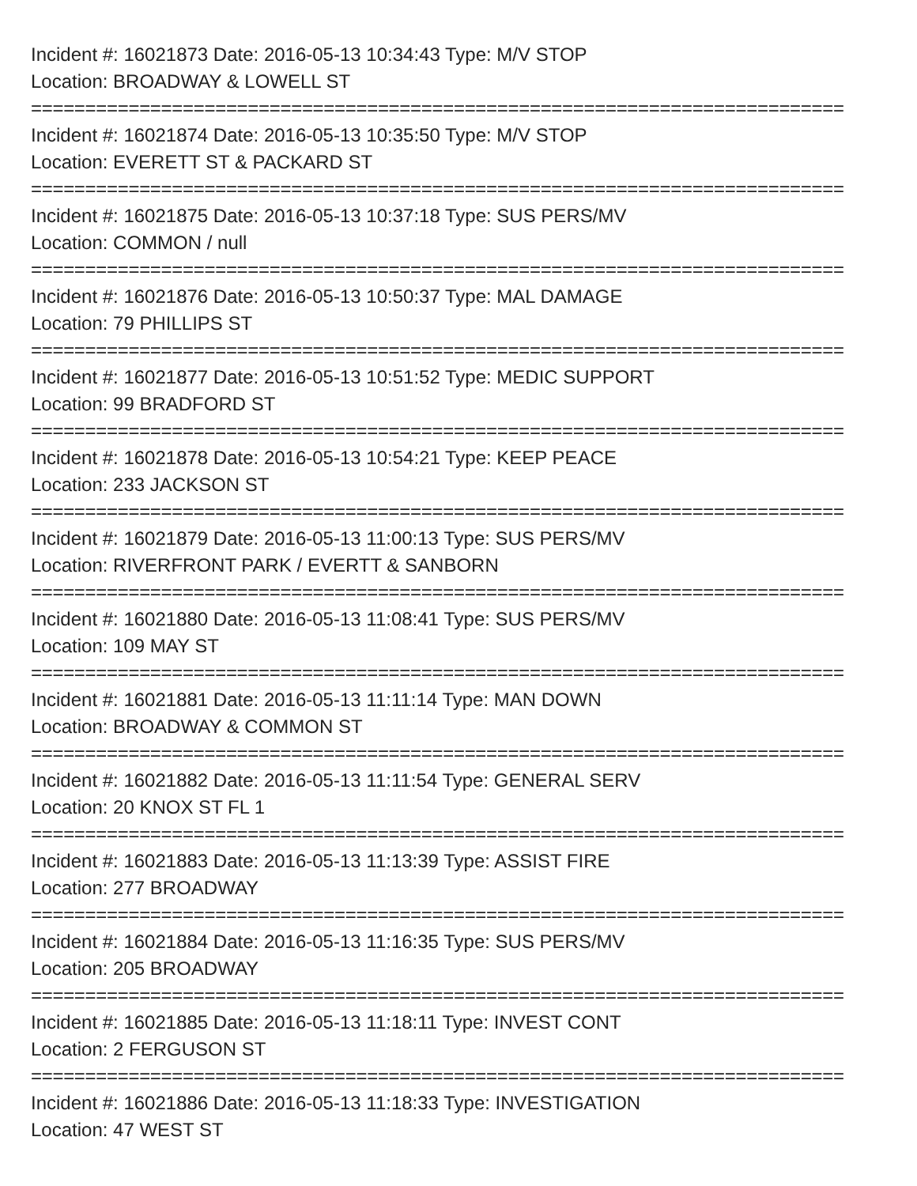Incident #: 16021873 Date: 2016-05-13 10:34:43 Type: M/V STOP
Location: BROADWAY & LOWELL ST
===========================================================================
Incident #: 16021874 Date: 2016-05-13 10:35:50 Type: M/V STOP
Location: EVERETT ST & PACKARD ST
===========================================================================
Incident #: 16021875 Date: 2016-05-13 10:37:18 Type: SUS PERS/MV
Location: COMMON / null
===========================================================================
Incident #: 16021876 Date: 2016-05-13 10:50:37 Type: MAL DAMAGE
Location: 79 PHILLIPS ST
===========================================================================
Incident #: 16021877 Date: 2016-05-13 10:51:52 Type: MEDIC SUPPORT
Location: 99 BRADFORD ST
===========================================================================
Incident #: 16021878 Date: 2016-05-13 10:54:21 Type: KEEP PEACE
Location: 233 JACKSON ST
===========================================================================
Incident #: 16021879 Date: 2016-05-13 11:00:13 Type: SUS PERS/MV
Location: RIVERFRONT PARK / EVERTT & SANBORN
===========================================================================
Incident #: 16021880 Date: 2016-05-13 11:08:41 Type: SUS PERS/MV
Location: 109 MAY ST
===========================================================================
Incident #: 16021881 Date: 2016-05-13 11:11:14 Type: MAN DOWN
Location: BROADWAY & COMMON ST
===========================================================================
Incident #: 16021882 Date: 2016-05-13 11:11:54 Type: GENERAL SERV
Location: 20 KNOX ST FL 1
===========================================================================
Incident #: 16021883 Date: 2016-05-13 11:13:39 Type: ASSIST FIRE
Location: 277 BROADWAY
===========================================================================
Incident #: 16021884 Date: 2016-05-13 11:16:35 Type: SUS PERS/MV
Location: 205 BROADWAY
===========================================================================
Incident #: 16021885 Date: 2016-05-13 11:18:11 Type: INVEST CONT
Location: 2 FERGUSON ST
===========================================================================
Incident #: 16021886 Date: 2016-05-13 11:18:33 Type: INVESTIGATION
Location: 47 WEST ST